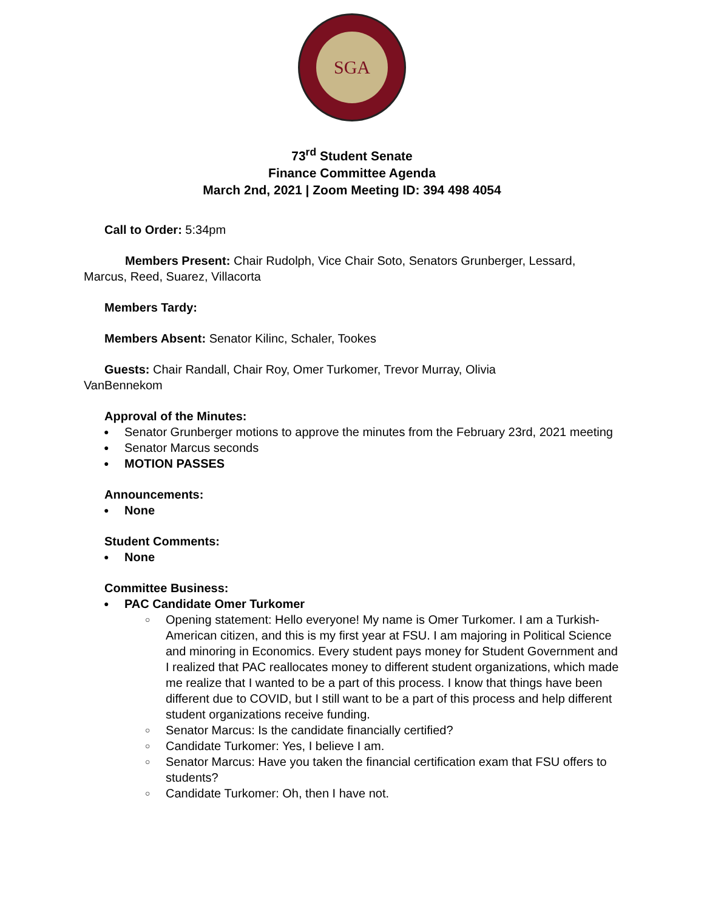SGA
73<sup>rd</sup> Student Senate
Finance Committee Agenda
March 2nd, 2021 | Zoom Meeting ID: 394 498 4054
Call to Order: 5:34pm
Members Present: Chair Rudolph, Vice Chair Soto, Senators Grunberger, Lessard,
Marcus, Reed, Suarez, Villacorta
Members Tardy:
Members Absent: Senator Kilinc, Schaler, Tookes
Guests: Chair Randall, Chair Roy, Omer Turkomer, Trevor Murray, Olivia
VanBennekom
Approval of the Minutes:
Senator Grunberger motions to approve the minutes from the February 23rd, 2021 meeting
Senator Marcus seconds
MOTION PASSES
Announcements:
None
Student Comments:
None
Committee Business:
PAC Candidate Omer Turkomer
Opening statement: Hello everyone! My name is Omer Turkomer. I am a Turkish-American citizen, and this is my first year at FSU. I am majoring in Political Science and minoring in Economics. Every student pays money for Student Government and I realized that PAC reallocates money to different student organizations, which made me realize that I wanted to be a part of this process. I know that things have been different due to COVID, but I still want to be a part of this process and help different student organizations receive funding.
Senator Marcus: Is the candidate financially certified?
Candidate Turkomer: Yes, I believe I am.
Senator Marcus: Have you taken the financial certification exam that FSU offers to students?
Candidate Turkomer: Oh, then I have not.